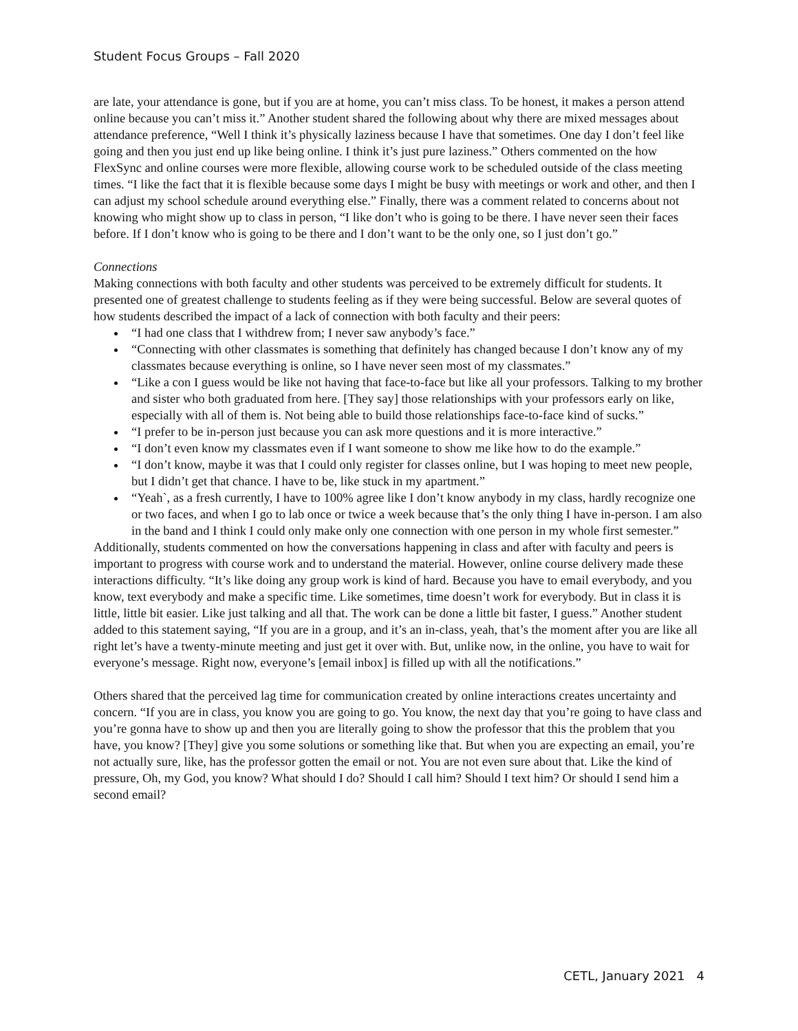Student Focus Groups – Fall 2020
are late, your attendance is gone, but if you are at home, you can’t miss class. To be honest, it makes a person attend online because you can’t miss it.” Another student shared the following about why there are mixed messages about attendance preference, “Well I think it’s physically laziness because I have that sometimes. One day I don’t feel like going and then you just end up like being online. I think it’s just pure laziness.” Others commented on the how FlexSync and online courses were more flexible, allowing course work to be scheduled outside of the class meeting times. “I like the fact that it is flexible because some days I might be busy with meetings or work and other, and then I can adjust my school schedule around everything else.” Finally, there was a comment related to concerns about not knowing who might show up to class in person, “I like don’t who is going to be there. I have never seen their faces before. If I don’t know who is going to be there and I don’t want to be the only one, so I just don’t go.”
Connections
Making connections with both faculty and other students was perceived to be extremely difficult for students. It presented one of greatest challenge to students feeling as if they were being successful. Below are several quotes of how students described the impact of a lack of connection with both faculty and their peers:
“I had one class that I withdrew from; I never saw anybody’s face.”
“Connecting with other classmates is something that definitely has changed because I don’t know any of my classmates because everything is online, so I have never seen most of my classmates.”
“Like a con I guess would be like not having that face-to-face but like all your professors. Talking to my brother and sister who both graduated from here. [They say] those relationships with your professors early on like, especially with all of them is. Not being able to build those relationships face-to-face kind of sucks.”
“I prefer to be in-person just because you can ask more questions and it is more interactive.”
“I don’t even know my classmates even if I want someone to show me like how to do the example.”
“I don’t know, maybe it was that I could only register for classes online, but I was hoping to meet new people, but I didn’t get that chance. I have to be, like stuck in my apartment.”
“Yeah`, as a fresh currently, I have to 100% agree like I don’t know anybody in my class, hardly recognize one or two faces, and when I go to lab once or twice a week because that’s the only thing I have in-person. I am also in the band and I think I could only make only one connection with one person in my whole first semester.”
Additionally, students commented on how the conversations happening in class and after with faculty and peers is important to progress with course work and to understand the material. However, online course delivery made these interactions difficulty. “It’s like doing any group work is kind of hard. Because you have to email everybody, and you know, text everybody and make a specific time. Like sometimes, time doesn’t work for everybody. But in class it is little, little bit easier. Like just talking and all that. The work can be done a little bit faster, I guess.” Another student added to this statement saying, “If you are in a group, and it’s an in-class, yeah, that’s the moment after you are like all right let’s have a twenty-minute meeting and just get it over with. But, unlike now, in the online, you have to wait for everyone’s message. Right now, everyone’s [email inbox] is filled up with all the notifications.”
Others shared that the perceived lag time for communication created by online interactions creates uncertainty and concern. “If you are in class, you know you are going to go. You know, the next day that you’re going to have class and you’re gonna have to show up and then you are literally going to show the professor that this the problem that you have, you know? [They] give you some solutions or something like that. But when you are expecting an email, you’re not actually sure, like, has the professor gotten the email or not. You are not even sure about that. Like the kind of pressure, Oh, my God, you know? What should I do? Should I call him? Should I text him? Or should I send him a second email?
CETL, January 2021 4